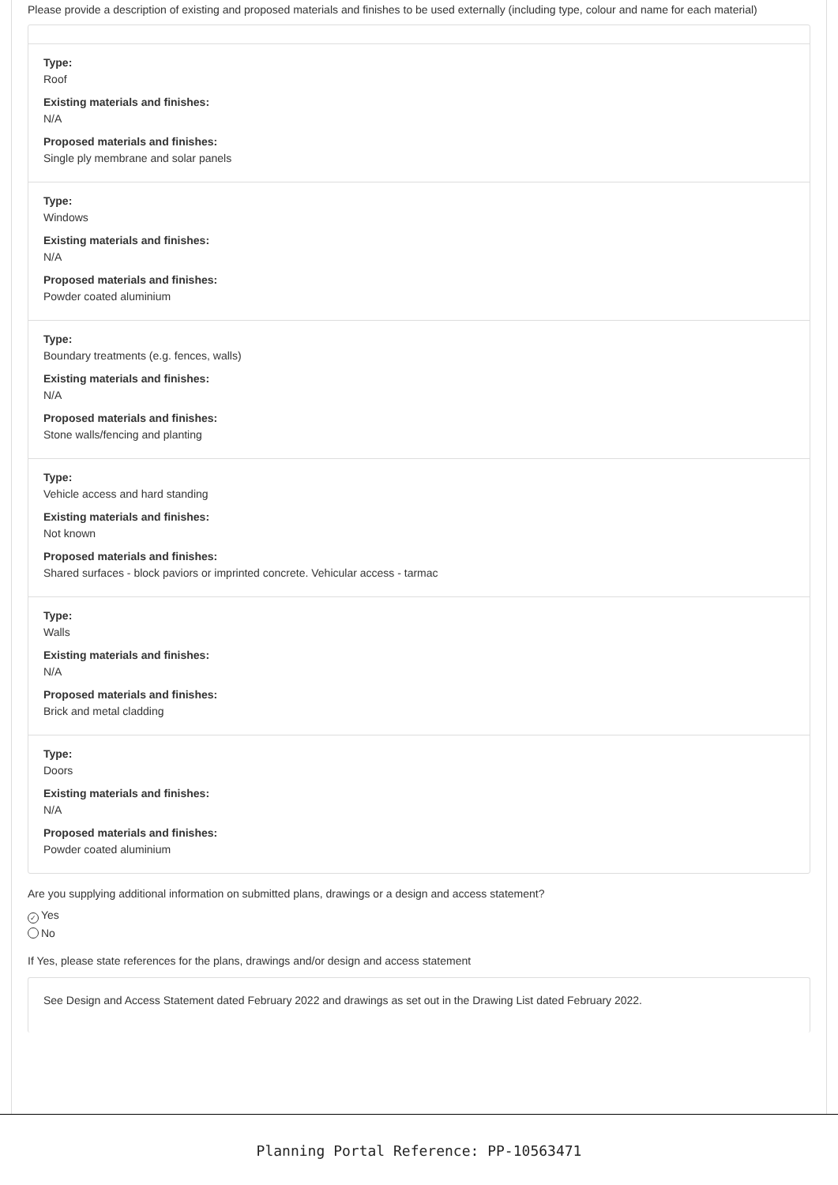Please provide a description of existing and proposed materials and finishes to be used externally (including type, colour and name for each material)
Type:
Roof
Existing materials and finishes:
N/A
Proposed materials and finishes:
Single ply membrane and solar panels
Type:
Windows
Existing materials and finishes:
N/A
Proposed materials and finishes:
Powder coated aluminium
Type:
Boundary treatments (e.g. fences, walls)
Existing materials and finishes:
N/A
Proposed materials and finishes:
Stone walls/fencing and planting
Type:
Vehicle access and hard standing
Existing materials and finishes:
Not known
Proposed materials and finishes:
Shared surfaces - block paviors or imprinted concrete. Vehicular access - tarmac
Type:
Walls
Existing materials and finishes:
N/A
Proposed materials and finishes:
Brick and metal cladding
Type:
Doors
Existing materials and finishes:
N/A
Proposed materials and finishes:
Powder coated aluminium
Are you supplying additional information on submitted plans, drawings or a design and access statement?
✓ Yes
No
If Yes, please state references for the plans, drawings and/or design and access statement
See Design and Access Statement dated February 2022 and drawings as set out in the Drawing List dated February 2022.
Planning Portal Reference: PP-10563471